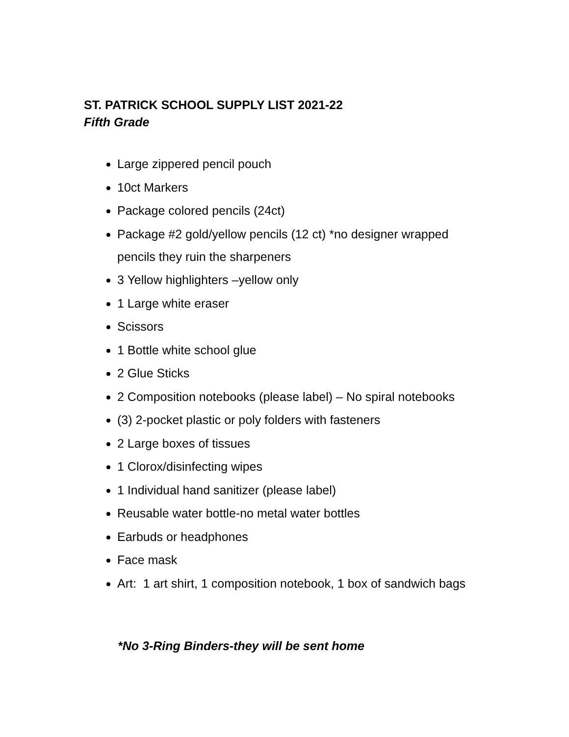ST. PATRICK SCHOOL SUPPLY LIST 2021-22
Fifth Grade
Large zippered pencil pouch
10ct Markers
Package colored pencils (24ct)
Package #2 gold/yellow pencils (12 ct) *no designer wrapped pencils they ruin the sharpeners
3 Yellow highlighters –yellow only
1 Large white eraser
Scissors
1 Bottle white school glue
2 Glue Sticks
2 Composition notebooks (please label) – No spiral notebooks
(3) 2-pocket plastic or poly folders with fasteners
2 Large boxes of tissues
1 Clorox/disinfecting wipes
1 Individual hand sanitizer (please label)
Reusable water bottle-no metal water bottles
Earbuds or headphones
Face mask
Art: 1 art shirt, 1 composition notebook, 1 box of sandwich bags
*No 3-Ring Binders-they will be sent home